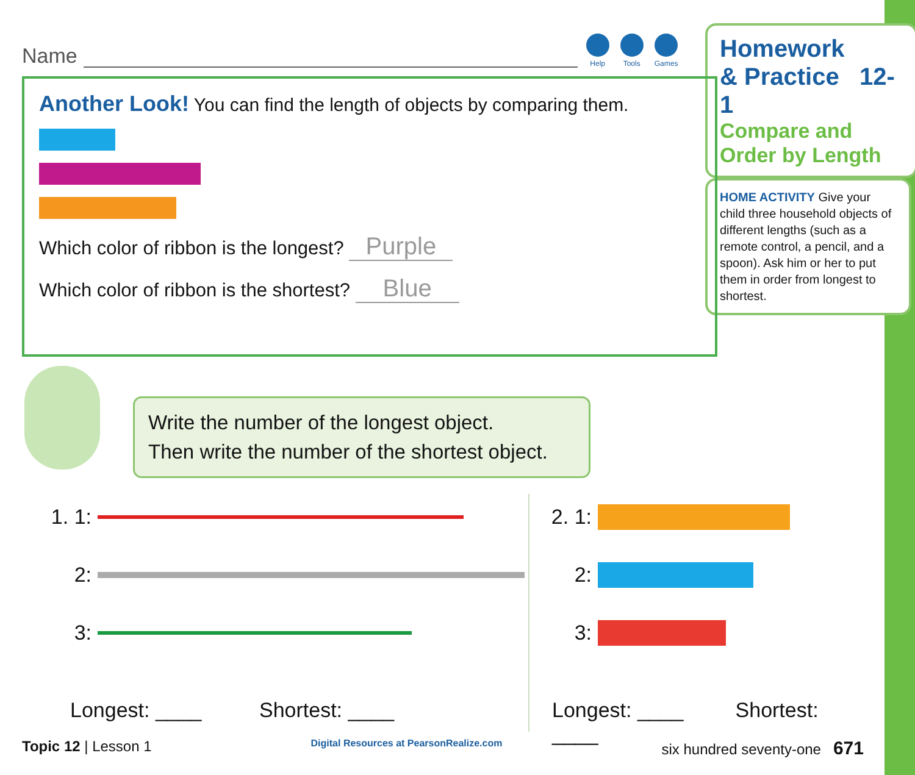Name
Help Tools Games
Homework
& Practice 12-1
Compare and Order by Length
HOME ACTIVITY Give your child three household objects of different lengths (such as a remote control, a pencil, and a spoon). Ask him or her to put them in order from longest to shortest.
Another Look! You can find the length of objects by comparing them.
Which color of ribbon is the longest? Purple
Which color of ribbon is the shortest? Blue
Write the number of the longest object.
Then write the number of the shortest object.
1. 1:
2:
3:
Longest: ____ Shortest: ____
2. 1:
2:
3:
Longest: ____ Shortest: ____
Topic 12 | Lesson 1 Digital Resources at PearsonRealize.com six hundred seventy-one 671